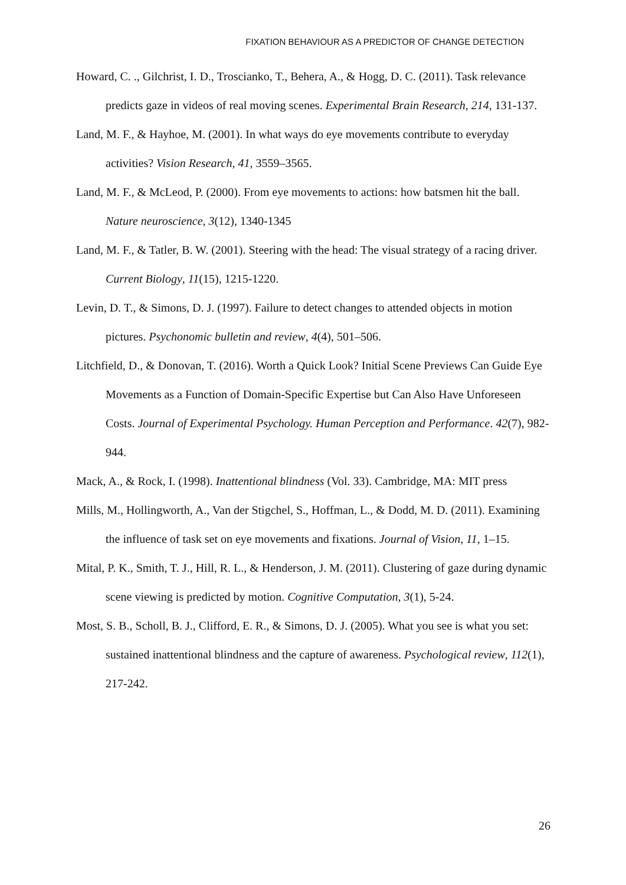FIXATION BEHAVIOUR AS A PREDICTOR OF CHANGE DETECTION
Howard, C. ., Gilchrist, I. D., Troscianko, T., Behera, A., & Hogg, D. C. (2011). Task relevance predicts gaze in videos of real moving scenes. Experimental Brain Research, 214, 131-137.
Land, M. F., & Hayhoe, M. (2001). In what ways do eye movements contribute to everyday activities? Vision Research, 41, 3559–3565.
Land, M. F., & McLeod, P. (2000). From eye movements to actions: how batsmen hit the ball. Nature neuroscience, 3(12), 1340-1345
Land, M. F., & Tatler, B. W. (2001). Steering with the head: The visual strategy of a racing driver. Current Biology, 11(15), 1215-1220.
Levin, D. T., & Simons, D. J. (1997). Failure to detect changes to attended objects in motion pictures. Psychonomic bulletin and review, 4(4), 501–506.
Litchfield, D., & Donovan, T. (2016). Worth a Quick Look? Initial Scene Previews Can Guide Eye Movements as a Function of Domain-Specific Expertise but Can Also Have Unforeseen Costs. Journal of Experimental Psychology. Human Perception and Performance. 42(7), 982-944.
Mack, A., & Rock, I. (1998). Inattentional blindness (Vol. 33). Cambridge, MA: MIT press
Mills, M., Hollingworth, A., Van der Stigchel, S., Hoffman, L., & Dodd, M. D. (2011). Examining the influence of task set on eye movements and fixations. Journal of Vision, 11, 1–15.
Mital, P. K., Smith, T. J., Hill, R. L., & Henderson, J. M. (2011). Clustering of gaze during dynamic scene viewing is predicted by motion. Cognitive Computation, 3(1), 5-24.
Most, S. B., Scholl, B. J., Clifford, E. R., & Simons, D. J. (2005). What you see is what you set: sustained inattentional blindness and the capture of awareness. Psychological review, 112(1), 217-242.
26